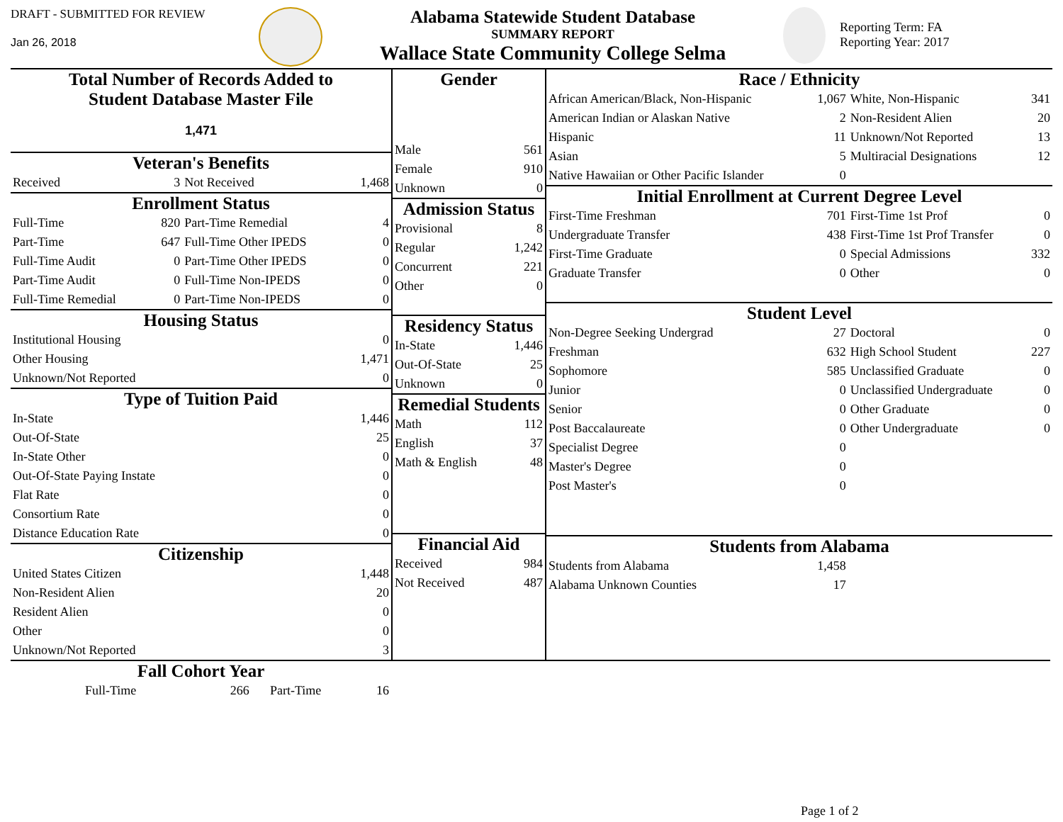DRAFT - SUBMITTED FOR REVIEW
Jan 26, 2018
Alabama Statewide Student Database
SUMMARY REPORT
Wallace State Community College Selma
Reporting Term: FA
Reporting Year: 2017
| Total Number of Records Added to Student Database Master File 1,471 | | | |
| Veteran's Benefits | | | |
| Received | 3 | Not Received | 1,468 |
| Enrollment Status | | | |
| Full-Time | 820 | Part-Time Remedial | 4 |
| Part-Time | 647 | Full-Time Other IPEDS | 0 |
| Full-Time Audit | 0 | Part-Time Other IPEDS | 0 |
| Part-Time Audit | 0 | Full-Time Non-IPEDS | 0 |
| Full-Time Remedial | 0 | Part-Time Non-IPEDS | 0 |
| Housing Status | | | |
| Institutional Housing | | | 0 |
| Other Housing | | | 1,471 |
| Unknown/Not Reported | | | 0 |
| Type of Tuition Paid | | | |
| In-State | | | 1,446 |
| Out-Of-State | | | 25 |
| In-State Other | | | 0 |
| Out-Of-State Paying Instate | | | 0 |
| Flat Rate | | | 0 |
| Consortium Rate | | | 0 |
| Distance Education Rate | | | 0 |
| Citizenship | | | |
| United States Citizen | | | 1,448 |
| Non-Resident Alien | | | 20 |
| Resident Alien | | | 0 |
| Other | | | 0 |
| Unknown/Not Reported | | | 3 |
| Gender | |
| Male | 561 |
| Female | 910 |
| Unknown | 0 |
| Admission Status | |
| Provisional | 8 |
| Regular | 1,242 |
| Concurrent | 221 |
| Other | 0 |
| Residency Status | |
| In-State | 1,446 |
| Out-Of-State | 25 |
| Unknown | 0 |
| Remedial Students | |
| Math | 112 |
| English | 37 |
| Math & English | 48 |
| Financial Aid | |
| Received | 984 |
| Not Received | 487 |
| Race / Ethnicity | | | |
| African American/Black, Non-Hispanic | 1,067 | White, Non-Hispanic | 341 |
| American Indian or Alaskan Native | 2 | Non-Resident Alien | 20 |
| Hispanic | 11 | Unknown/Not Reported | 13 |
| Asian | 5 | Multiracial Designations | 12 |
| Native Hawaiian or Other Pacific Islander | 0 | | |
| Initial Enrollment at Current Degree Level | | | |
| First-Time Freshman | 701 | First-Time 1st Prof | 0 |
| Undergraduate Transfer | 438 | First-Time 1st Prof Transfer | 0 |
| First-Time Graduate | 0 | Special Admissions | 332 |
| Graduate Transfer | 0 | Other | 0 |
| Student Level | | | |
| Non-Degree Seeking Undergrad | 27 | Doctoral | 0 |
| Freshman | 632 | High School Student | 227 |
| Sophomore | 585 | Unclassified Graduate | 0 |
| Junior | 0 | Unclassified Undergraduate | 0 |
| Senior | 0 | Other Graduate | 0 |
| Post Baccalaureate | 0 | Other Undergraduate | 0 |
| Specialist Degree | 0 | | |
| Master's Degree | 0 | | |
| Post Master's | 0 | | |
| Students from Alabama | | | |
| Students from Alabama | 1,458 | | |
| Alabama Unknown Counties | 17 | | |
Fall Cohort Year
| Full-Time | 266 | Part-Time | 16 |
Page 1 of 2